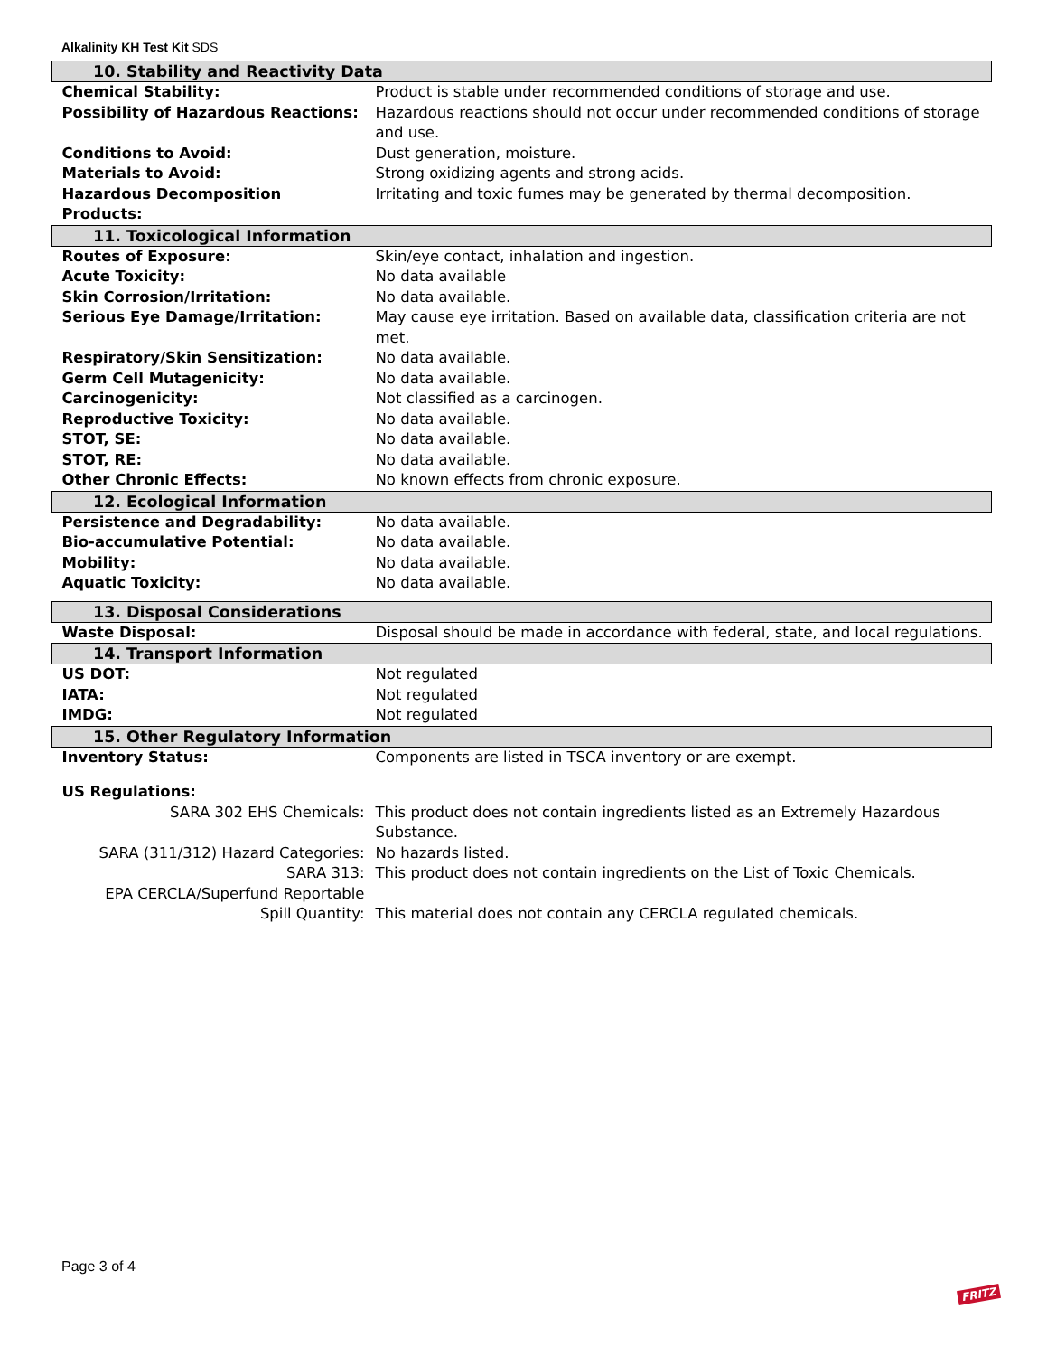Alkalinity KH Test Kit SDS
| 10. Stability and Reactivity Data | |
| Chemical Stability: | Product is stable under recommended conditions of storage and use. |
| Possibility of Hazardous Reactions: | Hazardous reactions should not occur under recommended conditions of storage and use. |
| Conditions to Avoid: | Dust generation, moisture. |
| Materials to Avoid: | Strong oxidizing agents and strong acids. |
| Hazardous Decomposition Products: | Irritating and toxic fumes may be generated by thermal decomposition. |
| 11. Toxicological Information | |
| Routes of Exposure: | Skin/eye contact, inhalation and ingestion. |
| Acute Toxicity: | No data available |
| Skin Corrosion/Irritation: | No data available. |
| Serious Eye Damage/Irritation: | May cause eye irritation. Based on available data, classification criteria are not met. |
| Respiratory/Skin Sensitization: | No data available. |
| Germ Cell Mutagenicity: | No data available. |
| Carcinogenicity: | Not classified as a carcinogen. |
| Reproductive Toxicity: | No data available. |
| STOT, SE: | No data available. |
| STOT, RE: | No data available. |
| Other Chronic Effects: | No known effects from chronic exposure. |
| 12. Ecological Information | |
| Persistence and Degradability: | No data available. |
| Bio-accumulative Potential: | No data available. |
| Mobility: | No data available. |
| Aquatic Toxicity: | No data available. |
| 13. Disposal Considerations | |
| Waste Disposal: | Disposal should be made in accordance with federal, state, and local regulations. |
| 14. Transport Information | |
| US DOT: | Not regulated |
| IATA: | Not regulated |
| IMDG: | Not regulated |
| 15. Other Regulatory Information | |
| Inventory Status: | Components are listed in TSCA inventory or are exempt. |
| US Regulations: | |
| SARA 302 EHS Chemicals: | This product does not contain ingredients listed as an Extremely Hazardous Substance. |
| SARA (311/312) Hazard Categories: | No hazards listed. |
| SARA 313: | This product does not contain ingredients on the List of Toxic Chemicals. |
| EPA CERCLA/Superfund Reportable Spill Quantity: | This material does not contain any CERCLA regulated chemicals. |
Page 3 of 4
FRITZ